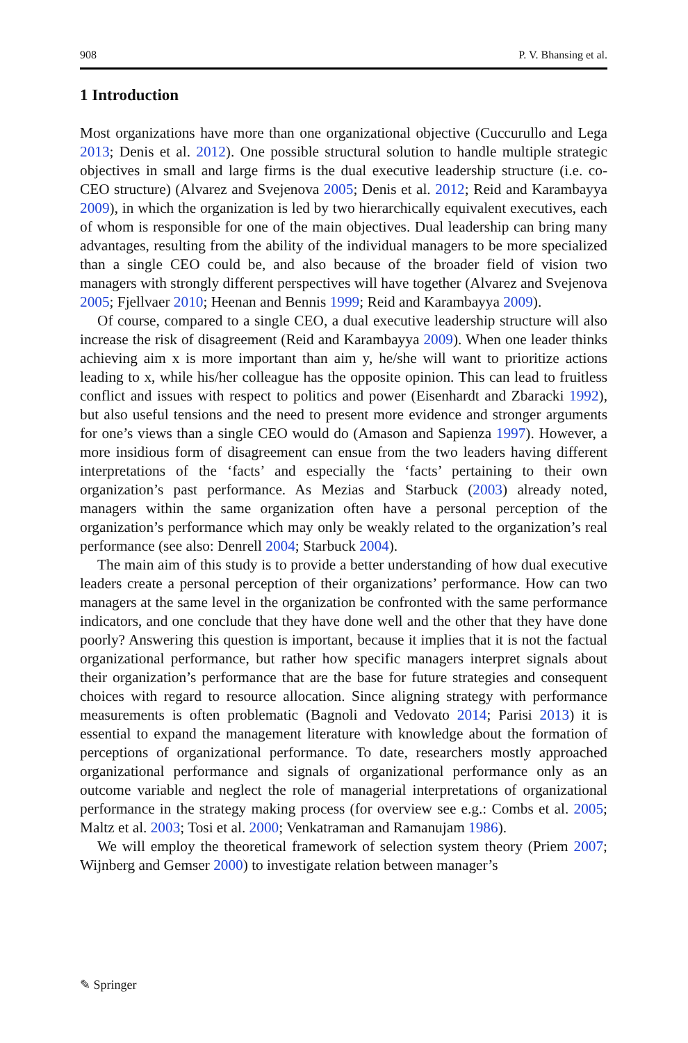908 P. V. Bhansing et al.
1 Introduction
Most organizations have more than one organizational objective (Cuccurullo and Lega 2013; Denis et al. 2012). One possible structural solution to handle multiple strategic objectives in small and large firms is the dual executive leadership structure (i.e. co-CEO structure) (Alvarez and Svejenova 2005; Denis et al. 2012; Reid and Karambayya 2009), in which the organization is led by two hierarchically equivalent executives, each of whom is responsible for one of the main objectives. Dual leadership can bring many advantages, resulting from the ability of the individual managers to be more specialized than a single CEO could be, and also because of the broader field of vision two managers with strongly different perspectives will have together (Alvarez and Svejenova 2005; Fjellvaer 2010; Heenan and Bennis 1999; Reid and Karambayya 2009).
Of course, compared to a single CEO, a dual executive leadership structure will also increase the risk of disagreement (Reid and Karambayya 2009). When one leader thinks achieving aim x is more important than aim y, he/she will want to prioritize actions leading to x, while his/her colleague has the opposite opinion. This can lead to fruitless conflict and issues with respect to politics and power (Eisenhardt and Zbaracki 1992), but also useful tensions and the need to present more evidence and stronger arguments for one’s views than a single CEO would do (Amason and Sapienza 1997). However, a more insidious form of disagreement can ensue from the two leaders having different interpretations of the ‘facts’ and especially the ‘facts’ pertaining to their own organization’s past performance. As Mezias and Starbuck (2003) already noted, managers within the same organization often have a personal perception of the organization’s performance which may only be weakly related to the organization’s real performance (see also: Denrell 2004; Starbuck 2004).
The main aim of this study is to provide a better understanding of how dual executive leaders create a personal perception of their organizations’ performance. How can two managers at the same level in the organization be confronted with the same performance indicators, and one conclude that they have done well and the other that they have done poorly? Answering this question is important, because it implies that it is not the factual organizational performance, but rather how specific managers interpret signals about their organization’s performance that are the base for future strategies and consequent choices with regard to resource allocation. Since aligning strategy with performance measurements is often problematic (Bagnoli and Vedovato 2014; Parisi 2013) it is essential to expand the management literature with knowledge about the formation of perceptions of organizational performance. To date, researchers mostly approached organizational performance and signals of organizational performance only as an outcome variable and neglect the role of managerial interpretations of organizational performance in the strategy making process (for overview see e.g.: Combs et al. 2005; Maltz et al. 2003; Tosi et al. 2000; Venkatraman and Ramanujam 1986).
We will employ the theoretical framework of selection system theory (Priem 2007; Wijnberg and Gemser 2000) to investigate relation between manager’s
✎ Springer